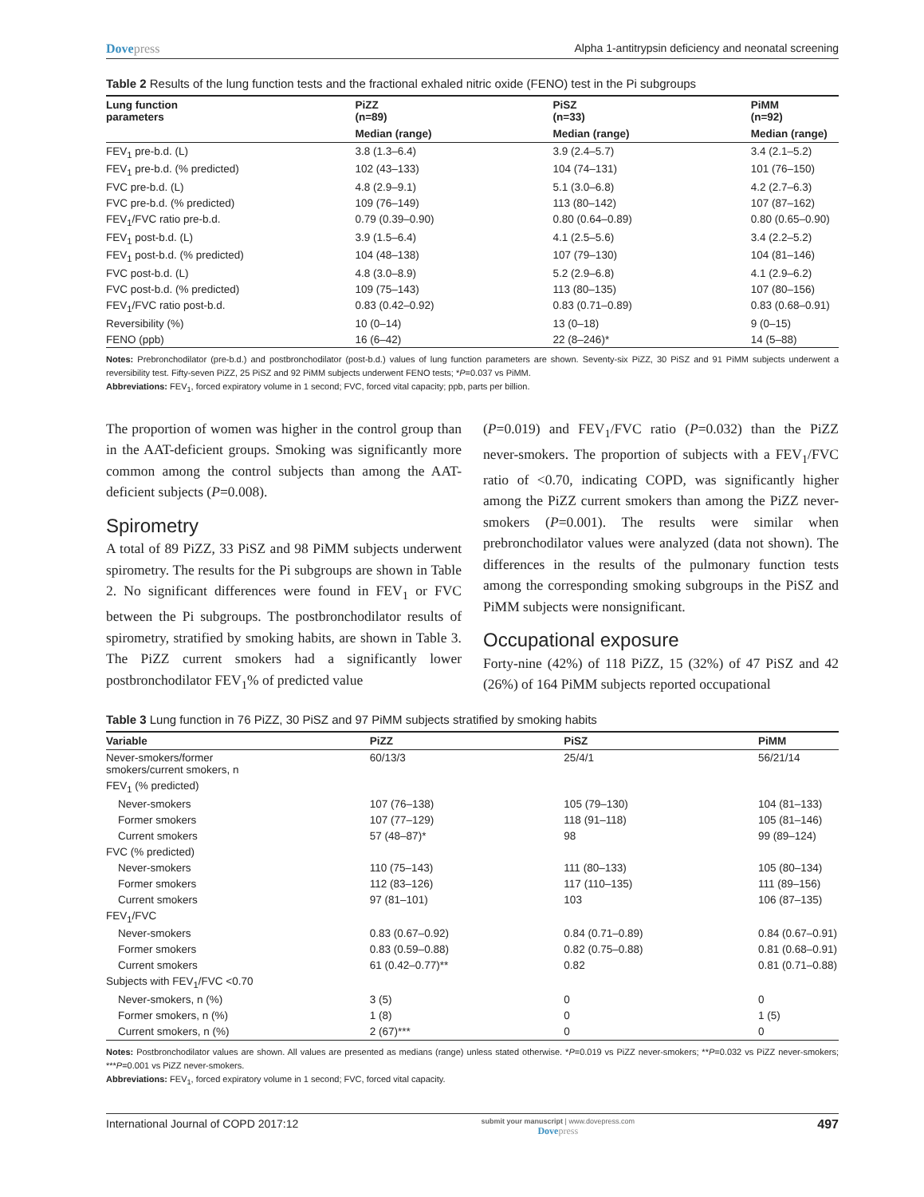Dovepress Alpha 1-antitrypsin deficiency and neonatal screening
Table 2 Results of the lung function tests and the fractional exhaled nitric oxide (FENO) test in the Pi subgroups
| Lung function parameters | PiZZ (n=89) | PiSZ (n=33) | PiMM (n=92) |
| --- | --- | --- | --- |
| | Median (range) | Median (range) | Median (range) |
| FEV<sub>1</sub> pre-b.d. (L) | 3.8 (1.3–6.4) | 3.9 (2.4–5.7) | 3.4 (2.1–5.2) |
| FEV<sub>1</sub> pre-b.d. (% predicted) | 102 (43–133) | 104 (74–131) | 101 (76–150) |
| FVC pre-b.d. (L) | 4.8 (2.9–9.1) | 5.1 (3.0–6.8) | 4.2 (2.7–6.3) |
| FVC pre-b.d. (% predicted) | 109 (76–149) | 113 (80–142) | 107 (87–162) |
| FEV<sub>1</sub>/FVC ratio pre-b.d. | 0.79 (0.39–0.90) | 0.80 (0.64–0.89) | 0.80 (0.65–0.90) |
| FEV<sub>1</sub> post-b.d. (L) | 3.9 (1.5–6.4) | 4.1 (2.5–5.6) | 3.4 (2.2–5.2) |
| FEV<sub>1</sub> post-b.d. (% predicted) | 104 (48–138) | 107 (79–130) | 104 (81–146) |
| FVC post-b.d. (L) | 4.8 (3.0–8.9) | 5.2 (2.9–6.8) | 4.1 (2.9–6.2) |
| FVC post-b.d. (% predicted) | 109 (75–143) | 113 (80–135) | 107 (80–156) |
| FEV<sub>1</sub>/FVC ratio post-b.d. | 0.83 (0.42–0.92) | 0.83 (0.71–0.89) | 0.83 (0.68–0.91) |
| Reversibility (%) | 10 (0–14) | 13 (0–18) | 9 (0–15) |
| FENO (ppb) | 16 (6–42) | 22 (8–246)* | 14 (5–88) |
Notes: Prebronchodilator (pre-b.d.) and postbronchodilator (post-b.d.) values of lung function parameters are shown. Seventy-six PiZZ, 30 PiSZ and 91 PiMM subjects underwent a reversibility test. Fifty-seven PiZZ, 25 PiSZ and 92 PiMM subjects underwent FENO tests; *P=0.037 vs PiMM.
Abbreviations: FEV<sub>1</sub>, forced expiratory volume in 1 second; FVC, forced vital capacity; ppb, parts per billion.
The proportion of women was higher in the control group than in the AAT-deficient groups. Smoking was significantly more common among the control subjects than among the AAT-deficient subjects (P=0.008).
Spirometry
A total of 89 PiZZ, 33 PiSZ and 98 PiMM subjects underwent spirometry. The results for the Pi subgroups are shown in Table 2. No significant differences were found in FEV<sub>1</sub> or FVC between the Pi subgroups. The postbronchodilator results of spirometry, stratified by smoking habits, are shown in Table 3. The PiZZ current smokers had a significantly lower postbronchodilator FEV<sub>1</sub>% of predicted value
(P=0.019) and FEV<sub>1</sub>/FVC ratio (P=0.032) than the PiZZ never-smokers. The proportion of subjects with a FEV<sub>1</sub>/FVC ratio of <0.70, indicating COPD, was significantly higher among the PiZZ current smokers than among the PiZZ never-smokers (P=0.001). The results were similar when prebronchodilator values were analyzed (data not shown). The differences in the results of the pulmonary function tests among the corresponding smoking subgroups in the PiSZ and PiMM subjects were nonsignificant.
Occupational exposure
Forty-nine (42%) of 118 PiZZ, 15 (32%) of 47 PiSZ and 42 (26%) of 164 PiMM subjects reported occupational
Table 3 Lung function in 76 PiZZ, 30 PiSZ and 97 PiMM subjects stratified by smoking habits
| Variable | PiZZ | PiSZ | PiMM |
| --- | --- | --- | --- |
| Never-smokers/former smokers/current smokers, n | 60/13/3 | 25/4/1 | 56/21/14 |
| FEV<sub>1</sub> (% predicted) | | | |
| Never-smokers | 107 (76–138) | 105 (79–130) | 104 (81–133) |
| Former smokers | 107 (77–129) | 118 (91–118) | 105 (81–146) |
| Current smokers | 57 (48–87)* | 98 | 99 (89–124) |
| FVC (% predicted) | | | |
| Never-smokers | 110 (75–143) | 111 (80–133) | 105 (80–134) |
| Former smokers | 112 (83–126) | 117 (110–135) | 111 (89–156) |
| Current smokers | 97 (81–101) | 103 | 106 (87–135) |
| FEV<sub>1</sub>/FVC | | | |
| Never-smokers | 0.83 (0.67–0.92) | 0.84 (0.71–0.89) | 0.84 (0.67–0.91) |
| Former smokers | 0.83 (0.59–0.88) | 0.82 (0.75–0.88) | 0.81 (0.68–0.91) |
| Current smokers | 61 (0.42–0.77)** | 0.82 | 0.81 (0.71–0.88) |
| Subjects with FEV<sub>1</sub>/FVC <0.70 | | | |
| Never-smokers, n (%) | 3 (5) | 0 | 0 |
| Former smokers, n (%) | 1 (8) | 0 | 1 (5) |
| Current smokers, n (%) | 2 (67)*** | 0 | 0 |
Notes: Postbronchodilator values are shown. All values are presented as medians (range) unless stated otherwise. *P=0.019 vs PiZZ never-smokers; **P=0.032 vs PiZZ never-smokers; ***P=0.001 vs PiZZ never-smokers.
Abbreviations: FEV<sub>1</sub>, forced expiratory volume in 1 second; FVC, forced vital capacity.
International Journal of COPD 2017:12 submit your manuscript | www.dovepress.com
Dovepress 497